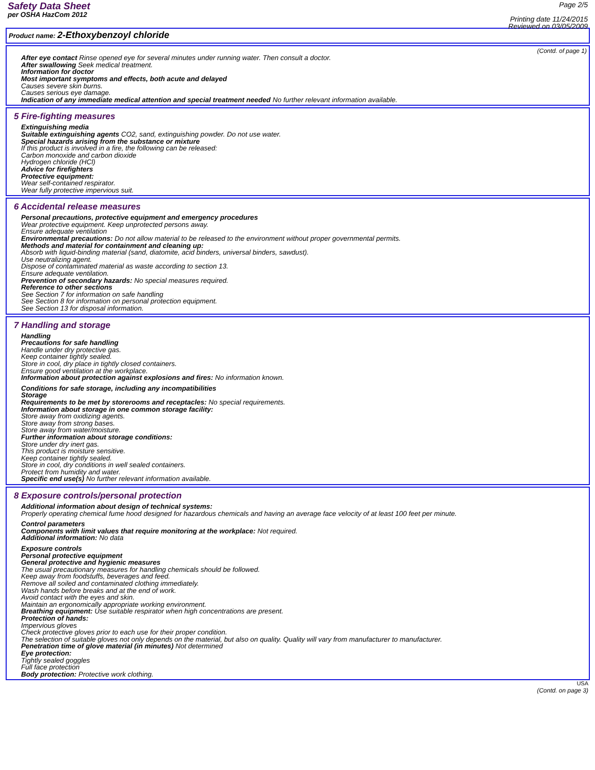Safety Data Sheet
per OSHA HazCom 2012
Page 2/5
Printing date 11/24/2015
Reviewed on 03/05/2009
Product name: 2-Ethoxybenzoyl chloride
(Contd. of page 1)
After eye contact Rinse opened eye for several minutes under running water. Then consult a doctor.
After swallowing Seek medical treatment.
Information for doctor
Most important symptoms and effects, both acute and delayed
Causes severe skin burns.
Causes serious eye damage.
Indication of any immediate medical attention and special treatment needed No further relevant information available.
5 Fire-fighting measures
Extinguishing media
Suitable extinguishing agents CO2, sand, extinguishing powder. Do not use water.
Special hazards arising from the substance or mixture
If this product is involved in a fire, the following can be released:
Carbon monoxide and carbon dioxide
Hydrogen chloride (HCl)
Advice for firefighters
Protective equipment:
Wear self-contained respirator.
Wear fully protective impervious suit.
6 Accidental release measures
Personal precautions, protective equipment and emergency procedures
Wear protective equipment. Keep unprotected persons away.
Ensure adequate ventilation
Environmental precautions: Do not allow material to be released to the environment without proper governmental permits.
Methods and material for containment and cleaning up:
Absorb with liquid-binding material (sand, diatomite, acid binders, universal binders, sawdust).
Use neutralizing agent.
Dispose of contaminated material as waste according to section 13.
Ensure adequate ventilation.
Prevention of secondary hazards: No special measures required.
Reference to other sections
See Section 7 for information on safe handling
See Section 8 for information on personal protection equipment.
See Section 13 for disposal information.
7 Handling and storage
Handling
Precautions for safe handling
Handle under dry protective gas.
Keep container tightly sealed.
Store in cool, dry place in tightly closed containers.
Ensure good ventilation at the workplace.
Information about protection against explosions and fires: No information known.
Conditions for safe storage, including any incompatibilities
Storage
Requirements to be met by storerooms and receptacles: No special requirements.
Information about storage in one common storage facility:
Store away from oxidizing agents.
Store away from strong bases.
Store away from water/moisture.
Further information about storage conditions:
Store under dry inert gas.
This product is moisture sensitive.
Keep container tightly sealed.
Store in cool, dry conditions in well sealed containers.
Protect from humidity and water.
Specific end use(s) No further relevant information available.
8 Exposure controls/personal protection
Additional information about design of technical systems:
Properly operating chemical fume hood designed for hazardous chemicals and having an average face velocity of at least 100 feet per minute.
Control parameters
Components with limit values that require monitoring at the workplace: Not required.
Additional information: No data
Exposure controls
Personal protective equipment
General protective and hygienic measures
The usual precautionary measures for handling chemicals should be followed.
Keep away from foodstuffs, beverages and feed.
Remove all soiled and contaminated clothing immediately.
Wash hands before breaks and at the end of work.
Avoid contact with the eyes and skin.
Maintain an ergonomically appropriate working environment.
Breathing equipment: Use suitable respirator when high concentrations are present.
Protection of hands:
Impervious gloves
Check protective gloves prior to each use for their proper condition.
The selection of suitable gloves not only depends on the material, but also on quality. Quality will vary from manufacturer to manufacturer.
Penetration time of glove material (in minutes) Not determined
Eye protection:
Tightly sealed goggles
Full face protection
Body protection: Protective work clothing.
USA
(Contd. on page 3)